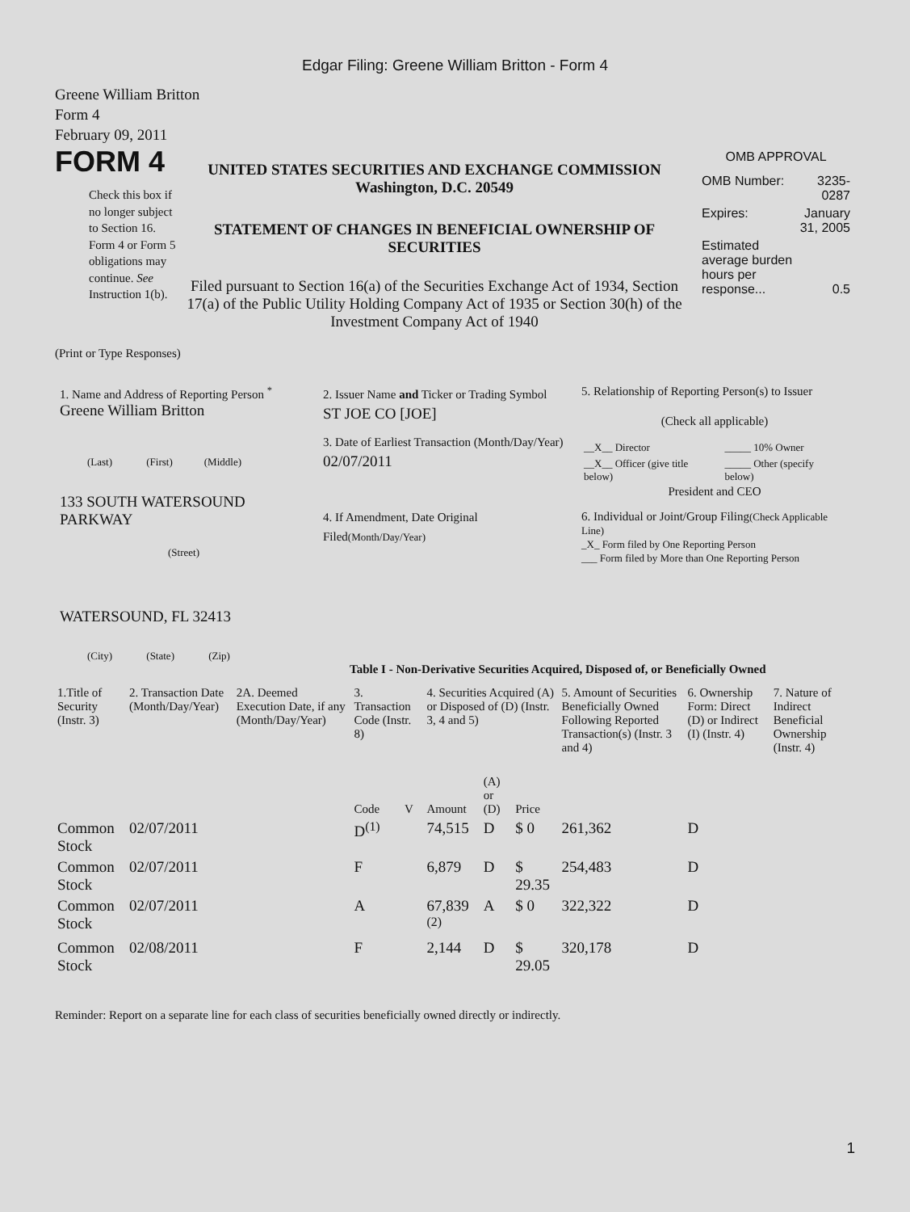Edgar Filing: Greene William Britton - Form 4
Greene William Britton
Form 4
February 09, 2011
FORM 4
Check this box if no longer subject to Section 16. Form 4 or Form 5 obligations may continue. See Instruction 1(b).
UNITED STATES SECURITIES AND EXCHANGE COMMISSION
Washington, D.C. 20549
STATEMENT OF CHANGES IN BENEFICIAL OWNERSHIP OF SECURITIES
Filed pursuant to Section 16(a) of the Securities Exchange Act of 1934, Section 17(a) of the Public Utility Holding Company Act of 1935 or Section 30(h) of the Investment Company Act of 1940
OMB APPROVAL
| OMB Number: | 3235-0287 |
| Expires: | January 31, 2005 |
| Estimated average burden hours per response... | 0.5 |
(Print or Type Responses)
1. Name and Address of Reporting Person <sup>*</sup>
Greene William Britton
(Last) (First) (Middle)
133 SOUTH WATERSOUND PARKWAY
(Street)
WATERSOUND, FL 32413
(City) (State) (Zip)
2. Issuer Name and Ticker or Trading Symbol
ST JOE CO [JOE]
3. Date of Earliest Transaction (Month/Day/Year)
02/07/2011
4. If Amendment, Date Original Filed(Month/Day/Year)
5. Relationship of Reporting Person(s) to Issuer
(Check all applicable)
| __X__ Director | _____ 10% Owner |
| __X__ Officer (give title below) | _____ Other (specify below) |
President and CEO
6. Individual or Joint/Group Filing(Check Applicable Line)
_X_ Form filed by One Reporting Person
___ Form filed by More than One Reporting Person
Table I - Non-Derivative Securities Acquired, Disposed of, or Beneficially Owned
| 1.Title of Security (Instr. 3) | 2. Transaction Date (Month/Day/Year) | 2A. Deemed Execution Date, if any (Month/Day/Year) | 3. Transaction Code (Instr. 8) | | 4. Securities Acquired (A) or Disposed of (D) (Instr. 3, 4 and 5) | | | 5. Amount of Securities Beneficially Owned Following Reported Transaction(s) (Instr. 3 and 4) | 6. Ownership Form: Direct (D) or Indirect (I) (Instr. 4) | 7. Nature of Indirect Beneficial Ownership (Instr. 4) |
| --- | --- | --- | --- | --- | --- | --- | --- | --- | --- | --- |
| | | | Code | V | Amount | (A) or (D) | Price | | | |
| Common Stock | 02/07/2011 | | D<sup>(1)</sup> | | 74,515 | D | $ 0 | 261,362 | D | |
| Common Stock | 02/07/2011 | | F | | 6,879 | D | $ 29.35 | 254,483 | D | |
| Common Stock | 02/07/2011 | | A | | 67,839 <sup>(2)</sup> | A | $ 0 | 322,322 | D | |
| Common Stock | 02/08/2011 | | F | | 2,144 | D | $ 29.05 | 320,178 | D | |
Reminder: Report on a separate line for each class of securities beneficially owned directly or indirectly.
1